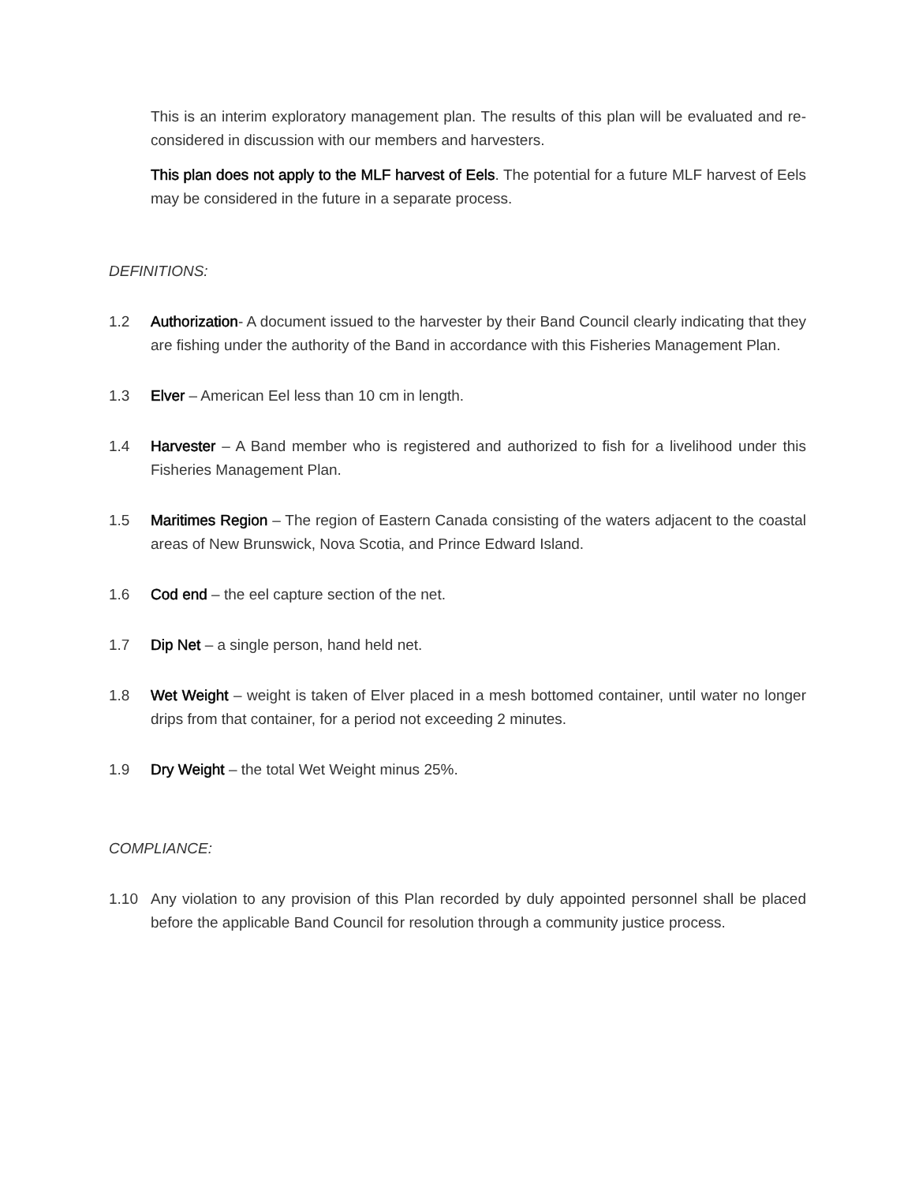This is an interim exploratory management plan. The results of this plan will be evaluated and re-considered in discussion with our members and harvesters.
This plan does not apply to the MLF harvest of Eels. The potential for a future MLF harvest of Eels may be considered in the future in a separate process.
DEFINITIONS:
1.2 Authorization- A document issued to the harvester by their Band Council clearly indicating that they are fishing under the authority of the Band in accordance with this Fisheries Management Plan.
1.3 Elver – American Eel less than 10 cm in length.
1.4 Harvester – A Band member who is registered and authorized to fish for a livelihood under this Fisheries Management Plan.
1.5 Maritimes Region – The region of Eastern Canada consisting of the waters adjacent to the coastal areas of New Brunswick, Nova Scotia, and Prince Edward Island.
1.6 Cod end – the eel capture section of the net.
1.7 Dip Net – a single person, hand held net.
1.8 Wet Weight – weight is taken of Elver placed in a mesh bottomed container, until water no longer drips from that container, for a period not exceeding 2 minutes.
1.9 Dry Weight – the total Wet Weight minus 25%.
COMPLIANCE:
1.10 Any violation to any provision of this Plan recorded by duly appointed personnel shall be placed before the applicable Band Council for resolution through a community justice process.